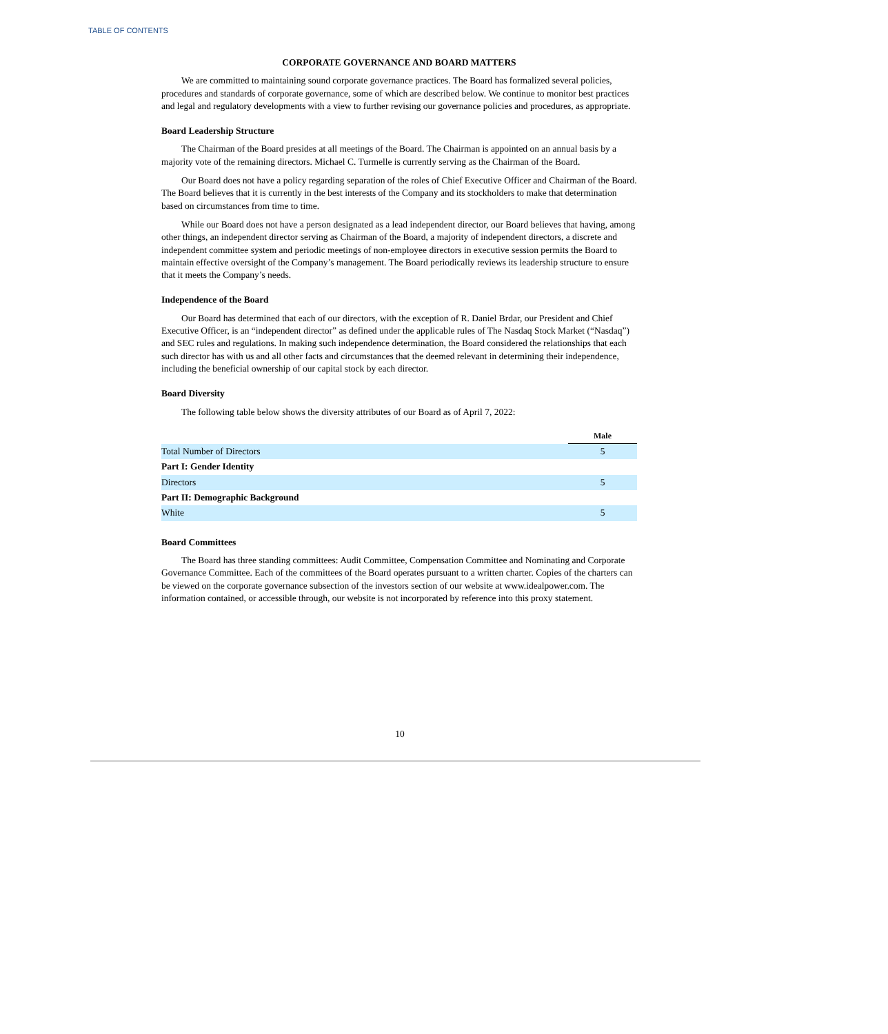TABLE OF CONTENTS
CORPORATE GOVERNANCE AND BOARD MATTERS
We are committed to maintaining sound corporate governance practices. The Board has formalized several policies, procedures and standards of corporate governance, some of which are described below. We continue to monitor best practices and legal and regulatory developments with a view to further revising our governance policies and procedures, as appropriate.
Board Leadership Structure
The Chairman of the Board presides at all meetings of the Board. The Chairman is appointed on an annual basis by a majority vote of the remaining directors. Michael C. Turmelle is currently serving as the Chairman of the Board.
Our Board does not have a policy regarding separation of the roles of Chief Executive Officer and Chairman of the Board. The Board believes that it is currently in the best interests of the Company and its stockholders to make that determination based on circumstances from time to time.
While our Board does not have a person designated as a lead independent director, our Board believes that having, among other things, an independent director serving as Chairman of the Board, a majority of independent directors, a discrete and independent committee system and periodic meetings of non-employee directors in executive session permits the Board to maintain effective oversight of the Company’s management. The Board periodically reviews its leadership structure to ensure that it meets the Company’s needs.
Independence of the Board
Our Board has determined that each of our directors, with the exception of R. Daniel Brdar, our President and Chief Executive Officer, is an “independent director” as defined under the applicable rules of The Nasdaq Stock Market (“Nasdaq”) and SEC rules and regulations. In making such independence determination, the Board considered the relationships that each such director has with us and all other facts and circumstances that the deemed relevant in determining their independence, including the beneficial ownership of our capital stock by each director.
Board Diversity
The following table below shows the diversity attributes of our Board as of April 7, 2022:
| | Male |
| Total Number of Directors | 5 |
| Part I: Gender Identity | |
| Directors | 5 |
| Part II: Demographic Background | |
| White | 5 |
Board Committees
The Board has three standing committees: Audit Committee, Compensation Committee and Nominating and Corporate Governance Committee. Each of the committees of the Board operates pursuant to a written charter. Copies of the charters can be viewed on the corporate governance subsection of the investors section of our website at www.idealpower.com. The information contained, or accessible through, our website is not incorporated by reference into this proxy statement.
10